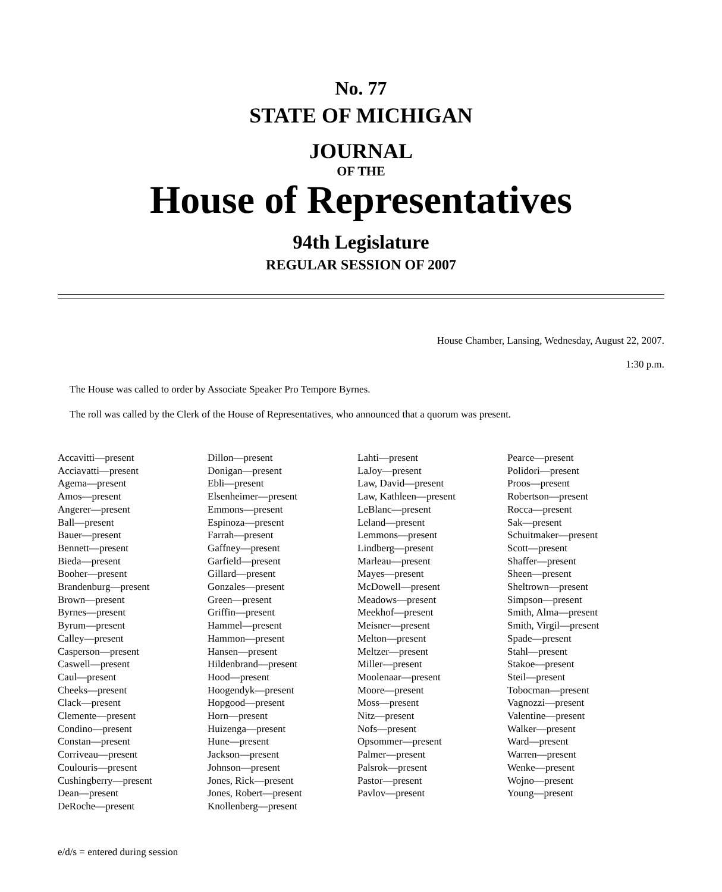No. 77
STATE OF MICHIGAN
JOURNAL
OF THE
House of Representatives
94th Legislature
REGULAR SESSION OF 2007
House Chamber, Lansing, Wednesday, August 22, 2007.
1:30 p.m.
The House was called to order by Associate Speaker Pro Tempore Byrnes.
The roll was called by the Clerk of the House of Representatives, who announced that a quorum was present.
Accavitti—present
Acciavatti—present
Agema—present
Amos—present
Angerer—present
Ball—present
Bauer—present
Bennett—present
Bieda—present
Booher—present
Brandenburg—present
Brown—present
Byrnes—present
Byrum—present
Calley—present
Casperson—present
Caswell—present
Caul—present
Cheeks—present
Clack—present
Clemente—present
Condino—present
Constan—present
Corriveau—present
Coulouris—present
Cushingberry—present
Dean—present
DeRoche—present
Dillon—present
Donigan—present
Ebli—present
Elsenheimer—present
Emmons—present
Espinoza—present
Farrah—present
Gaffney—present
Garfield—present
Gillard—present
Gonzales—present
Green—present
Griffin—present
Hammel—present
Hammon—present
Hansen—present
Hildenbrand—present
Hood—present
Hoogendyk—present
Hopgood—present
Horn—present
Huizenga—present
Hune—present
Jackson—present
Johnson—present
Jones, Rick—present
Jones, Robert—present
Knollenberg—present
Lahti—present
LaJoy—present
Law, David—present
Law, Kathleen—present
LeBlanc—present
Leland—present
Lemmons—present
Lindberg—present
Marleau—present
Mayes—present
McDowell—present
Meadows—present
Meekhof—present
Meisner—present
Melton—present
Meltzer—present
Miller—present
Moolenaar—present
Moore—present
Moss—present
Nitz—present
Nofs—present
Opsommer—present
Palmer—present
Palsrok—present
Pastor—present
Pavlov—present
Pearce—present
Polidori—present
Proos—present
Robertson—present
Rocca—present
Sak—present
Schuitmaker—present
Scott—present
Shaffer—present
Sheen—present
Sheltrown—present
Simpson—present
Smith, Alma—present
Smith, Virgil—present
Spade—present
Stahl—present
Stakoe—present
Steil—present
Tobocman—present
Vagnozzi—present
Valentine—present
Walker—present
Ward—present
Warren—present
Wenke—present
Wojno—present
Young—present
e/d/s = entered during session